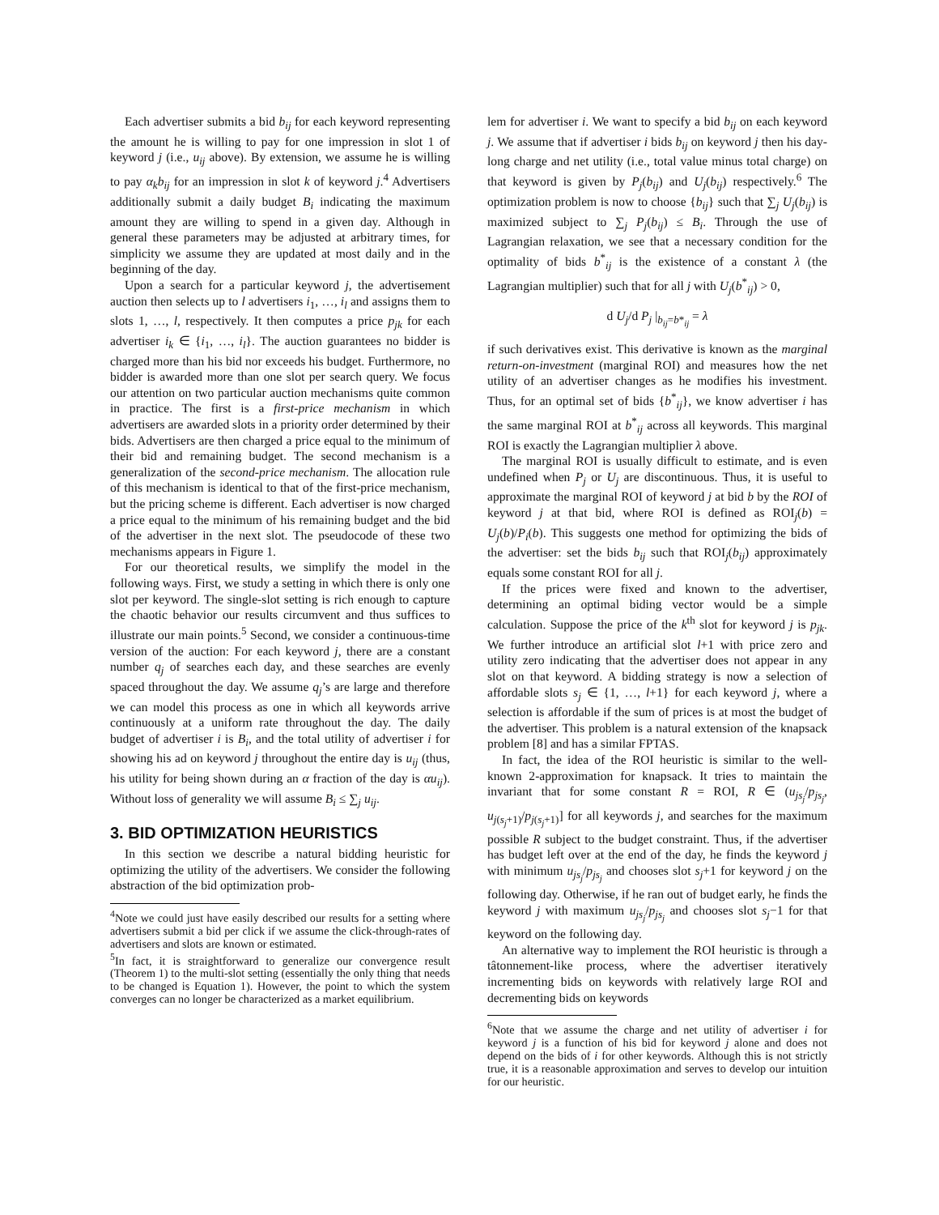Each advertiser submits a bid b<sub>ij</sub> for each keyword representing the amount he is willing to pay for one impression in slot 1 of keyword j (i.e., u<sub>ij</sub> above). By extension, we assume he is willing to pay α<sub>k</sub>b<sub>ij</sub> for an impression in slot k of keyword j.<sup>4</sup> Advertisers additionally submit a daily budget B<sub>i</sub> indicating the maximum amount they are willing to spend in a given day. Although in general these parameters may be adjusted at arbitrary times, for simplicity we assume they are updated at most daily and in the beginning of the day.
Upon a search for a particular keyword j, the advertisement auction then selects up to l advertisers i<sub>1</sub>, …, i<sub>l</sub> and assigns them to slots 1, …, l, respectively. It then computes a price p<sub>jk</sub> for each advertiser i<sub>k</sub> ∈ {i<sub>1</sub>, …, i<sub>l</sub>}. The auction guarantees no bidder is charged more than his bid nor exceeds his budget. Furthermore, no bidder is awarded more than one slot per search query. We focus our attention on two particular auction mechanisms quite common in practice. The first is a first-price mechanism in which advertisers are awarded slots in a priority order determined by their bids. Advertisers are then charged a price equal to the minimum of their bid and remaining budget. The second mechanism is a generalization of the second-price mechanism. The allocation rule of this mechanism is identical to that of the first-price mechanism, but the pricing scheme is different. Each advertiser is now charged a price equal to the minimum of his remaining budget and the bid of the advertiser in the next slot. The pseudocode of these two mechanisms appears in Figure 1.
For our theoretical results, we simplify the model in the following ways. First, we study a setting in which there is only one slot per keyword. The single-slot setting is rich enough to capture the chaotic behavior our results circumvent and thus suffices to illustrate our main points.<sup>5</sup> Second, we consider a continuous-time version of the auction: For each keyword j, there are a constant number q<sub>j</sub> of searches each day, and these searches are evenly spaced throughout the day. We assume q<sub>j</sub>’s are large and therefore we can model this process as one in which all keywords arrive continuously at a uniform rate throughout the day. The daily budget of advertiser i is B<sub>i</sub>, and the total utility of advertiser i for showing his ad on keyword j throughout the entire day is u<sub>ij</sub> (thus, his utility for being shown during an α fraction of the day is αu<sub>ij</sub>). Without loss of generality we will assume B<sub>i</sub> ≤ ∑<sub>j</sub> u<sub>ij</sub>.
3. BID OPTIMIZATION HEURISTICS
In this section we describe a natural bidding heuristic for optimizing the utility of the advertisers. We consider the following abstraction of the bid optimization prob-
<sup>4</sup> Note we could just have easily described our results for a setting where advertisers submit a bid per click if we assume the click-through-rates of advertisers and slots are known or estimated.
<sup>5</sup> In fact, it is straightforward to generalize our convergence result (Theorem 1) to the multi-slot setting (essentially the only thing that needs to be changed is Equation 1). However, the point to which the system converges can no longer be characterized as a market equilibrium.
lem for advertiser i. We want to specify a bid b<sub>ij</sub> on each keyword j. We assume that if advertiser i bids b<sub>ij</sub> on keyword j then his day-long charge and net utility (i.e., total value minus total charge) on that keyword is given by P<sub>j</sub>(b<sub>ij</sub>) and U<sub>j</sub>(b<sub>ij</sub>) respectively.<sup>6</sup> The optimization problem is now to choose {b<sub>ij</sub>} such that ∑<sub>j</sub> U<sub>j</sub>(b<sub>ij</sub>) is maximized subject to ∑<sub>j</sub> P<sub>j</sub>(b<sub>ij</sub>) ≤ B<sub>i</sub>. Through the use of Lagrangian relaxation, we see that a necessary condition for the optimality of bids b<sup>*</sup><sub>ij</sub> is the existence of a constant λ (the Lagrangian multiplier) such that for all j with U<sub>j</sub>(b<sup>*</sup><sub>ij</sub>) > 0,
d U<sub>j</sub>/d P<sub>j</sub> |<sub>b<sub>ij</sub>=b*<sub>ij</sub></sub> = λ
if such derivatives exist. This derivative is known as the marginal return-on-investment (marginal ROI) and measures how the net utility of an advertiser changes as he modifies his investment. Thus, for an optimal set of bids {b<sup>*</sup><sub>ij</sub>}, we know advertiser i has the same marginal ROI at b<sup>*</sup><sub>ij</sub> across all keywords. This marginal ROI is exactly the Lagrangian multiplier λ above.
The marginal ROI is usually difficult to estimate, and is even undefined when P<sub>j</sub> or U<sub>j</sub> are discontinuous. Thus, it is useful to approximate the marginal ROI of keyword j at bid b by the ROI of keyword j at that bid, where ROI is defined as ROI<sub>j</sub>(b) = U<sub>j</sub>(b)/P<sub>i</sub>(b). This suggests one method for optimizing the bids of the advertiser: set the bids b<sub>ij</sub> such that ROI<sub>j</sub>(b<sub>ij</sub>) approximately equals some constant ROI for all j.
If the prices were fixed and known to the advertiser, determining an optimal biding vector would be a simple calculation. Suppose the price of the k<sup>th</sup> slot for keyword j is p<sub>jk</sub>. We further introduce an artificial slot l+1 with price zero and utility zero indicating that the advertiser does not appear in any slot on that keyword. A bidding strategy is now a selection of affordable slots s<sub>j</sub> ∈ {1, …, l+1} for each keyword j, where a selection is affordable if the sum of prices is at most the budget of the advertiser. This problem is a natural extension of the knapsack problem [8] and has a similar FPTAS.
In fact, the idea of the ROI heuristic is similar to the well-known 2-approximation for knapsack. It tries to maintain the invariant that for some constant R = ROI, R ∈ (u<sub>js<sub>j</sub></sub>/p<sub>js<sub>j</sub></sub>, u<sub>j(s<sub>j</sub>+1)</sub>/p<sub>j(s<sub>j</sub>+1)</sub>] for all keywords j, and searches for the maximum possible R subject to the budget constraint. Thus, if the advertiser has budget left over at the end of the day, he finds the keyword j with minimum u<sub>js<sub>j</sub></sub>/p<sub>js<sub>j</sub></sub> and chooses slot s<sub>j</sub>+1 for keyword j on the following day. Otherwise, if he ran out of budget early, he finds the keyword j with maximum u<sub>js<sub>j</sub></sub>/p<sub>js<sub>j</sub></sub> and chooses slot s<sub>j</sub>−1 for that keyword on the following day.
An alternative way to implement the ROI heuristic is through a tâtonnement-like process, where the advertiser iteratively incrementing bids on keywords with relatively large ROI and decrementing bids on keywords
<sup>6</sup> Note that we assume the charge and net utility of advertiser i for keyword j is a function of his bid for keyword j alone and does not depend on the bids of i for other keywords. Although this is not strictly true, it is a reasonable approximation and serves to develop our intuition for our heuristic.